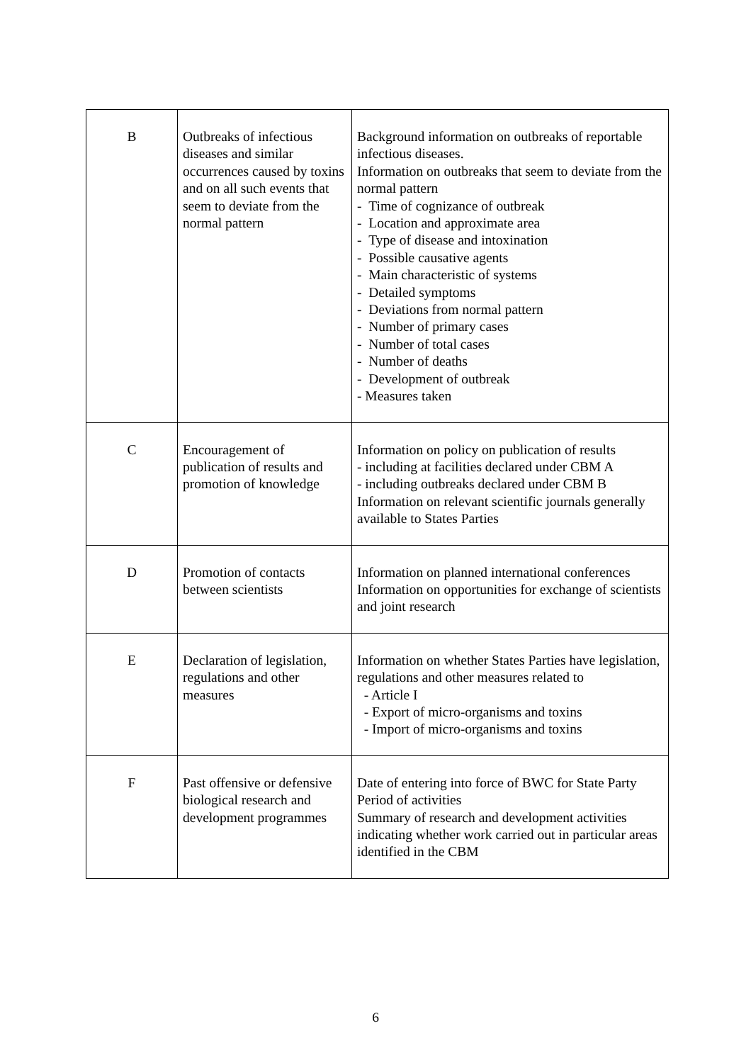| B | Outbreaks of infectious diseases and similar occurrences caused by toxins and on all such events that seem to deviate from the normal pattern | Background information on outbreaks of reportable infectious diseases. Information on outbreaks that seem to deviate from the normal pattern - Time of cognizance of outbreak - Location and approximate area - Type of disease and intoxination - Possible causative agents - Main characteristic of systems - Detailed symptoms - Deviations from normal pattern - Number of primary cases - Number of total cases - Number of deaths - Development of outbreak - Measures taken |
| C | Encouragement of publication of results and promotion of knowledge | Information on policy on publication of results - including at facilities declared under CBM A - including outbreaks declared under CBM B Information on relevant scientific journals generally available to States Parties |
| D | Promotion of contacts between scientists | Information on planned international conferences Information on opportunities for exchange of scientists and joint research |
| E | Declaration of legislation, regulations and other measures | Information on whether States Parties have legislation, regulations and other measures related to - Article I - Export of micro-organisms and toxins - Import of micro-organisms and toxins |
| F | Past offensive or defensive biological research and development programmes | Date of entering into force of BWC for State Party Period of activities Summary of research and development activities indicating whether work carried out in particular areas identified in the CBM |
6